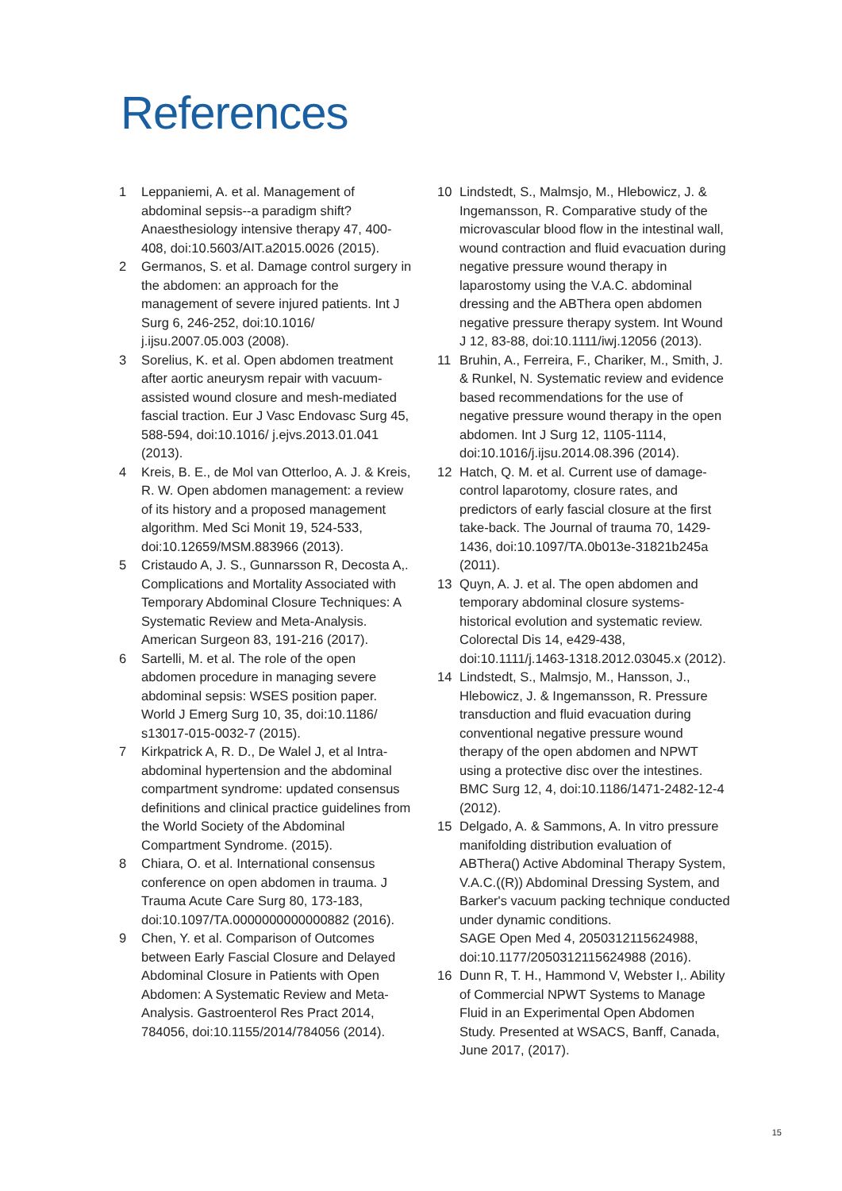References
1 Leppaniemi, A. et al. Management of abdominal sepsis--a paradigm shift? Anaesthesiology intensive therapy 47, 400-408, doi:10.5603/AIT.a2015.0026 (2015).
2 Germanos, S. et al. Damage control surgery in the abdomen: an approach for the management of severe injured patients. Int J Surg 6, 246-252, doi:10.1016/ j.ijsu.2007.05.003 (2008).
3 Sorelius, K. et al. Open abdomen treatment after aortic aneurysm repair with vacuum-assisted wound closure and mesh-mediated fascial traction. Eur J Vasc Endovasc Surg 45, 588-594, doi:10.1016/ j.ejvs.2013.01.041 (2013).
4 Kreis, B. E., de Mol van Otterloo, A. J. & Kreis, R. W. Open abdomen management: a review of its history and a proposed management algorithm. Med Sci Monit 19, 524-533, doi:10.12659/MSM.883966 (2013).
5 Cristaudo A, J. S., Gunnarsson R, Decosta A,. Complications and Mortality Associated with Temporary Abdominal Closure Techniques: A Systematic Review and Meta-Analysis. American Surgeon 83, 191-216 (2017).
6 Sartelli, M. et al. The role of the open abdomen procedure in managing severe abdominal sepsis: WSES position paper. World J Emerg Surg 10, 35, doi:10.1186/ s13017-015-0032-7 (2015).
7 Kirkpatrick A, R. D., De Walel J, et al Intra-abdominal hypertension and the abdominal compartment syndrome: updated consensus definitions and clinical practice guidelines from the World Society of the Abdominal Compartment Syndrome. (2015).
8 Chiara, O. et al. International consensus conference on open abdomen in trauma. J Trauma Acute Care Surg 80, 173-183, doi:10.1097/TA.0000000000000882 (2016).
9 Chen, Y. et al. Comparison of Outcomes between Early Fascial Closure and Delayed Abdominal Closure in Patients with Open Abdomen: A Systematic Review and Meta-Analysis. Gastroenterol Res Pract 2014, 784056, doi:10.1155/2014/784056 (2014).
10 Lindstedt, S., Malmsjo, M., Hlebowicz, J. & Ingemansson, R. Comparative study of the microvascular blood flow in the intestinal wall, wound contraction and fluid evacuation during negative pressure wound therapy in laparostomy using the V.A.C. abdominal dressing and the ABThera open abdomen negative pressure therapy system. Int Wound J 12, 83-88, doi:10.1111/iwj.12056 (2013).
11 Bruhin, A., Ferreira, F., Chariker, M., Smith, J. & Runkel, N. Systematic review and evidence based recommendations for the use of negative pressure wound therapy in the open abdomen. Int J Surg 12, 1105-1114, doi:10.1016/j.ijsu.2014.08.396 (2014).
12 Hatch, Q. M. et al. Current use of damage-control laparotomy, closure rates, and predictors of early fascial closure at the first take-back. The Journal of trauma 70, 1429-1436, doi:10.1097/TA.0b013e-31821b245a (2011).
13 Quyn, A. J. et al. The open abdomen and temporary abdominal closure systems-historical evolution and systematic review. Colorectal Dis 14, e429-438, doi:10.1111/j.1463-1318.2012.03045.x (2012).
14 Lindstedt, S., Malmsjo, M., Hansson, J., Hlebowicz, J. & Ingemansson, R. Pressure transduction and fluid evacuation during conventional negative pressure wound therapy of the open abdomen and NPWT using a protective disc over the intestines. BMC Surg 12, 4, doi:10.1186/1471-2482-12-4 (2012).
15 Delgado, A. & Sammons, A. In vitro pressure manifolding distribution evaluation of ABThera() Active Abdominal Therapy System, V.A.C.((R)) Abdominal Dressing System, and Barker's vacuum packing technique conducted under dynamic conditions.
SAGE Open Med 4, 2050312115624988, doi:10.1177/2050312115624988 (2016).
16 Dunn R, T. H., Hammond V, Webster I,. Ability of Commercial NPWT Systems to Manage Fluid in an Experimental Open Abdomen Study. Presented at WSACS, Banff, Canada, June 2017, (2017).
15